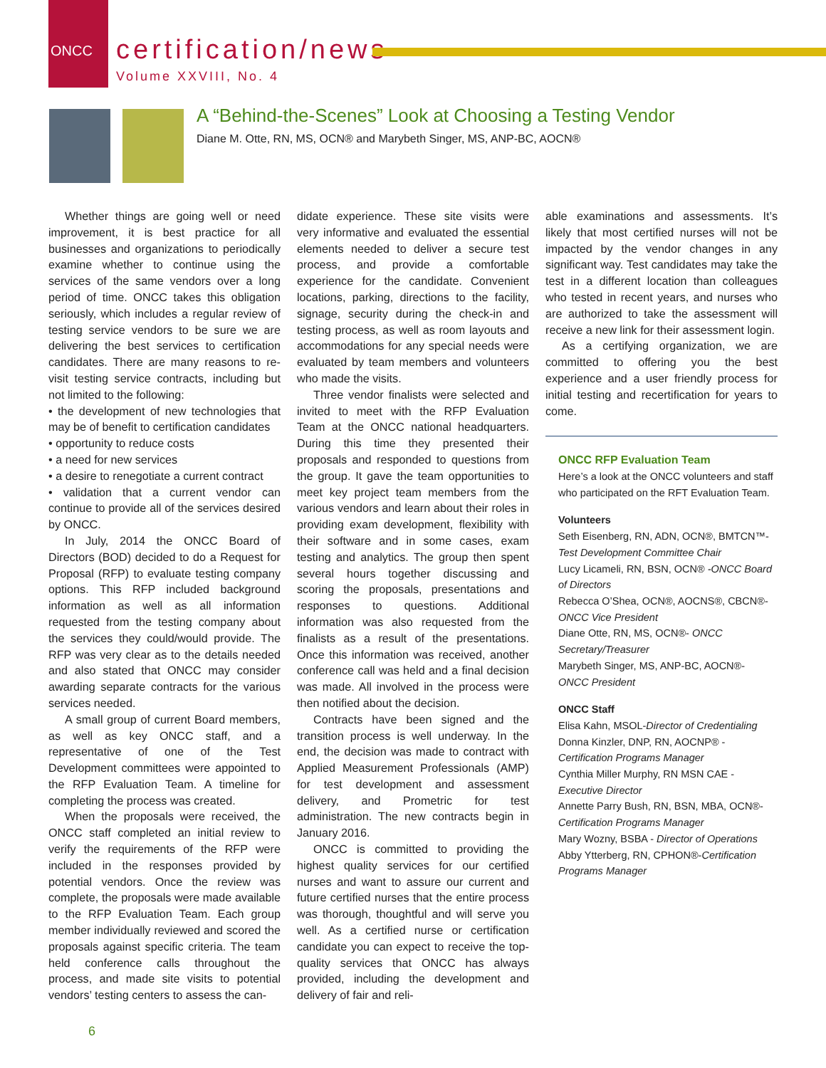ONCC
certification/news
Volume XXVIII, No. 4
A “Behind-the-Scenes” Look at Choosing a Testing Vendor
Diane M. Otte, RN, MS, OCN® and Marybeth Singer, MS, ANP-BC, AOCN®
Whether things are going well or need improvement, it is best practice for all businesses and organizations to periodically examine whether to continue using the services of the same vendors over a long period of time. ONCC takes this obligation seriously, which includes a regular review of testing service vendors to be sure we are delivering the best services to certification candidates. There are many reasons to re-visit testing service contracts, including but not limited to the following:
• the development of new technologies that may be of benefit to certification candidates
• opportunity to reduce costs
• a need for new services
• a desire to renegotiate a current contract
• validation that a current vendor can continue to provide all of the services desired by ONCC.
In July, 2014 the ONCC Board of Directors (BOD) decided to do a Request for Proposal (RFP) to evaluate testing company options. This RFP included background information as well as all information requested from the testing company about the services they could/would provide. The RFP was very clear as to the details needed and also stated that ONCC may consider awarding separate contracts for the various services needed.
A small group of current Board members, as well as key ONCC staff, and a representative of one of the Test Development committees were appointed to the RFP Evaluation Team. A timeline for completing the process was created.
When the proposals were received, the ONCC staff completed an initial review to verify the requirements of the RFP were included in the responses provided by potential vendors. Once the review was complete, the proposals were made available to the RFP Evaluation Team. Each group member individually reviewed and scored the proposals against specific criteria. The team held conference calls throughout the process, and made site visits to potential vendors’ testing centers to assess the can-
didate experience. These site visits were very informative and evaluated the essential elements needed to deliver a secure test process, and provide a comfortable experience for the candidate. Convenient locations, parking, directions to the facility, signage, security during the check-in and testing process, as well as room layouts and accommodations for any special needs were evaluated by team members and volunteers who made the visits.
Three vendor finalists were selected and invited to meet with the RFP Evaluation Team at the ONCC national headquarters. During this time they presented their proposals and responded to questions from the group. It gave the team opportunities to meet key project team members from the various vendors and learn about their roles in providing exam development, flexibility with their software and in some cases, exam testing and analytics. The group then spent several hours together discussing and scoring the proposals, presentations and responses to questions. Additional information was also requested from the finalists as a result of the presentations. Once this information was received, another conference call was held and a final decision was made. All involved in the process were then notified about the decision.
Contracts have been signed and the transition process is well underway. In the end, the decision was made to contract with Applied Measurement Professionals (AMP) for test development and assessment delivery, and Prometric for test administration. The new contracts begin in January 2016.
ONCC is committed to providing the highest quality services for our certified nurses and want to assure our current and future certified nurses that the entire process was thorough, thoughtful and will serve you well. As a certified nurse or certification candidate you can expect to receive the top-quality services that ONCC has always provided, including the development and delivery of fair and reli-
able examinations and assessments. It’s likely that most certified nurses will not be impacted by the vendor changes in any significant way. Test candidates may take the test in a different location than colleagues who tested in recent years, and nurses who are authorized to take the assessment will receive a new link for their assessment login.
As a certifying organization, we are committed to offering you the best experience and a user friendly process for initial testing and recertification for years to come.
ONCC RFP Evaluation Team
Here’s a look at the ONCC volunteers and staff who participated on the RFT Evaluation Team.
Volunteers
Seth Eisenberg, RN, ADN, OCN®, BMTCN™- Test Development Committee Chair
Lucy Licameli, RN, BSN, OCN® -ONCC Board of Directors
Rebecca O’Shea, OCN®, AOCNS®, CBCN®- ONCC Vice President
Diane Otte, RN, MS, OCN®- ONCC Secretary/Treasurer
Marybeth Singer, MS, ANP-BC, AOCN®- ONCC President
ONCC Staff
Elisa Kahn, MSOL-Director of Credentialing
Donna Kinzler, DNP, RN, AOCNP® - Certification Programs Manager
Cynthia Miller Murphy, RN MSN CAE - Executive Director
Annette Parry Bush, RN, BSN, MBA, OCN®- Certification Programs Manager
Mary Wozny, BSBA - Director of Operations
Abby Ytterberg, RN, CPHON®-Certification Programs Manager
6